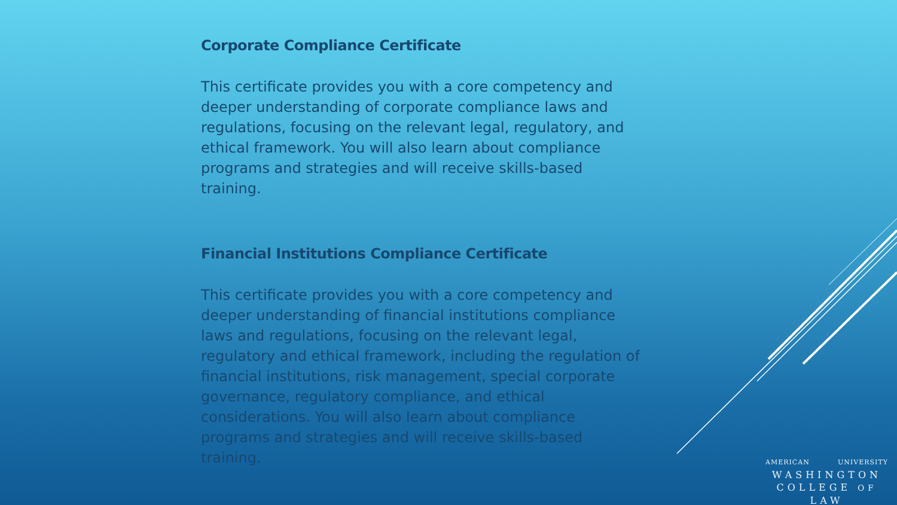Corporate Compliance Certificate
This certificate provides you with a core competency and deeper understanding of corporate compliance laws and regulations, focusing on the relevant legal, regulatory, and ethical framework. You will also learn about compliance programs and strategies and will receive skills-based training.
Financial Institutions Compliance Certificate
This certificate provides you with a core competency and deeper understanding of financial institutions compliance laws and regulations, focusing on the relevant legal, regulatory and ethical framework, including the regulation of financial institutions, risk management, special corporate governance, regulatory compliance, and ethical considerations. You will also learn about compliance programs and strategies and will receive skills-based training.
AMERICAN UNIVERSITY
WASHINGTON
COLLEGE OF LAW